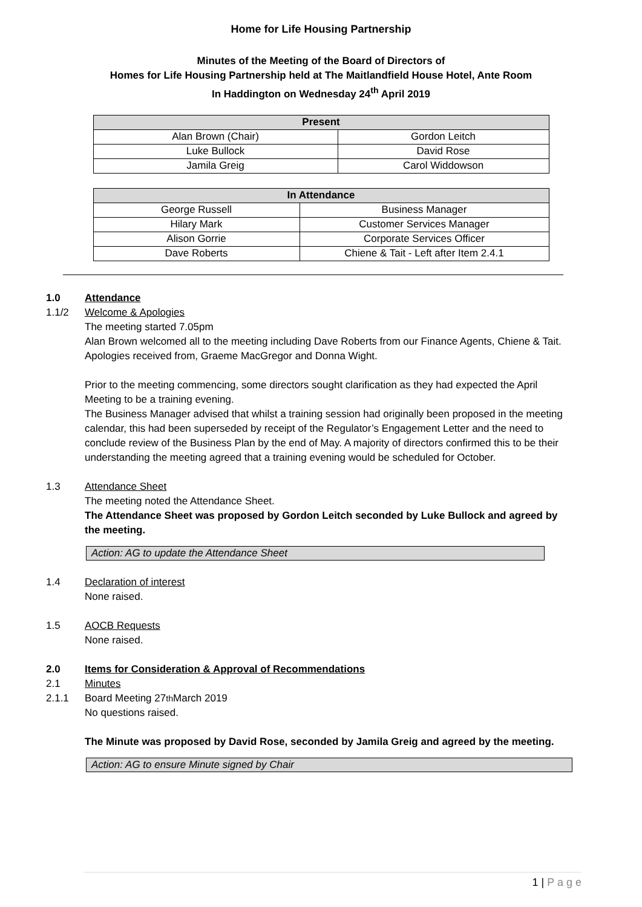Home for Life Housing Partnership
Minutes of the Meeting of the Board of Directors of
Homes for Life Housing Partnership held at The Maitlandfield House Hotel, Ante Room
In Haddington on Wednesday 24<sup>th</sup> April 2019
| Present | |
| --- | --- |
| Alan Brown (Chair) | Gordon Leitch |
| Luke Bullock | David Rose |
| Jamila Greig | Carol Widdowson |
| In Attendance | |
| --- | --- |
| George Russell | Business Manager |
| Hilary Mark | Customer Services Manager |
| Alison Gorrie | Corporate Services Officer |
| Dave Roberts | Chiene & Tait - Left after Item 2.4.1 |
1.0 Attendance
1.1/2 Welcome & Apologies
The meeting started 7.05pm
Alan Brown welcomed all to the meeting including Dave Roberts from our Finance Agents, Chiene & Tait.
Apologies received from, Graeme MacGregor and Donna Wight.
Prior to the meeting commencing, some directors sought clarification as they had expected the April Meeting to be a training evening.
The Business Manager advised that whilst a training session had originally been proposed in the meeting calendar, this had been superseded by receipt of the Regulator’s Engagement Letter and the need to conclude review of the Business Plan by the end of May. A majority of directors confirmed this to be their understanding the meeting agreed that a training evening would be scheduled for October.
1.3 Attendance Sheet
The meeting noted the Attendance Sheet.
The Attendance Sheet was proposed by Gordon Leitch seconded by Luke Bullock and agreed by the meeting.
Action: AG to update the Attendance Sheet
1.4 Declaration of interest
None raised.
1.5 AOCB Requests
None raised.
2.0 Items for Consideration & Approval of Recommendations
2.1 Minutes
2.1.1 Board Meeting 27<sup>th</sup> March 2019
No questions raised.
The Minute was proposed by David Rose, seconded by Jamila Greig and agreed by the meeting.
Action: AG to ensure Minute signed by Chair
1 | P a g e